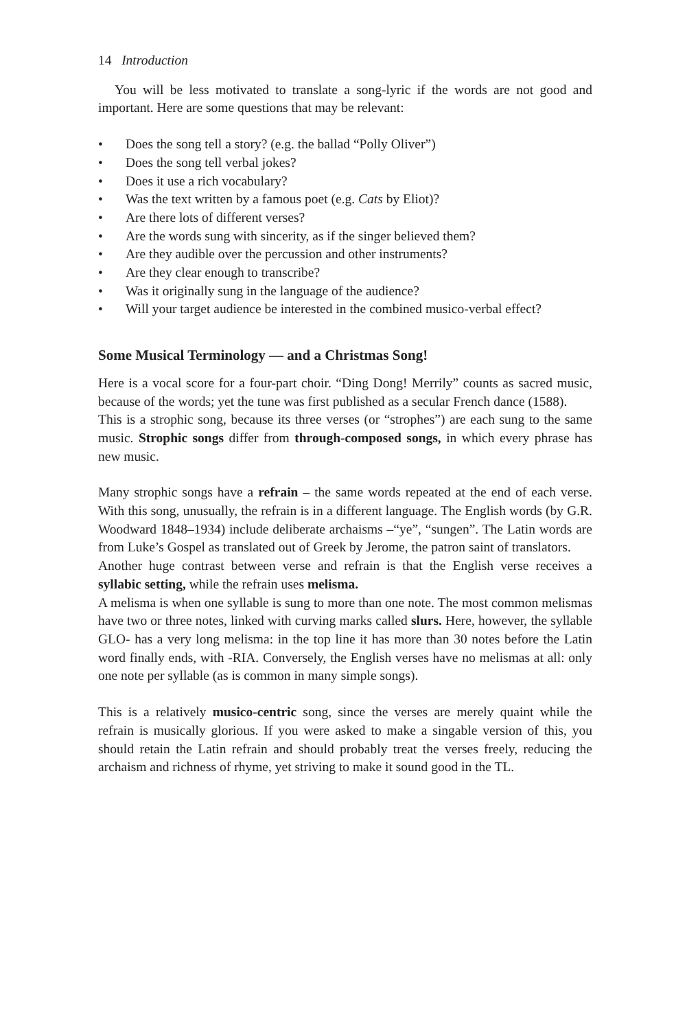14 Introduction
You will be less motivated to translate a song-lyric if the words are not good and important. Here are some questions that may be relevant:
• Does the song tell a story? (e.g. the ballad “Polly Oliver”)
• Does the song tell verbal jokes?
• Does it use a rich vocabulary?
• Was the text written by a famous poet (e.g. Cats by Eliot)?
• Are there lots of different verses?
• Are the words sung with sincerity, as if the singer believed them?
• Are they audible over the percussion and other instruments?
• Are they clear enough to transcribe?
• Was it originally sung in the language of the audience?
• Will your target audience be interested in the combined musico-verbal effect?
Some Musical Terminology — and a Christmas Song!
Here is a vocal score for a four-part choir. “Ding Dong! Merrily” counts as sacred music, because of the words; yet the tune was first published as a secular French dance (1588).
This is a strophic song, because its three verses (or “strophes”) are each sung to the same music. Strophic songs differ from through-composed songs, in which every phrase has new music.
Many strophic songs have a refrain – the same words repeated at the end of each verse. With this song, unusually, the refrain is in a different language. The English words (by G.R. Woodward 1848–1934) include deliberate archaisms –“ye”, “sungen”. The Latin words are from Luke’s Gospel as translated out of Greek by Jerome, the patron saint of translators.
Another huge contrast between verse and refrain is that the English verse receives a syllabic setting, while the refrain uses melisma.
A melisma is when one syllable is sung to more than one note. The most common melismas have two or three notes, linked with curving marks called slurs. Here, however, the syllable GLO- has a very long melisma: in the top line it has more than 30 notes before the Latin word finally ends, with -RIA. Conversely, the English verses have no melismas at all: only one note per syllable (as is common in many simple songs).
This is a relatively musico-centric song, since the verses are merely quaint while the refrain is musically glorious. If you were asked to make a singable version of this, you should retain the Latin refrain and should probably treat the verses freely, reducing the archaism and richness of rhyme, yet striving to make it sound good in the TL.